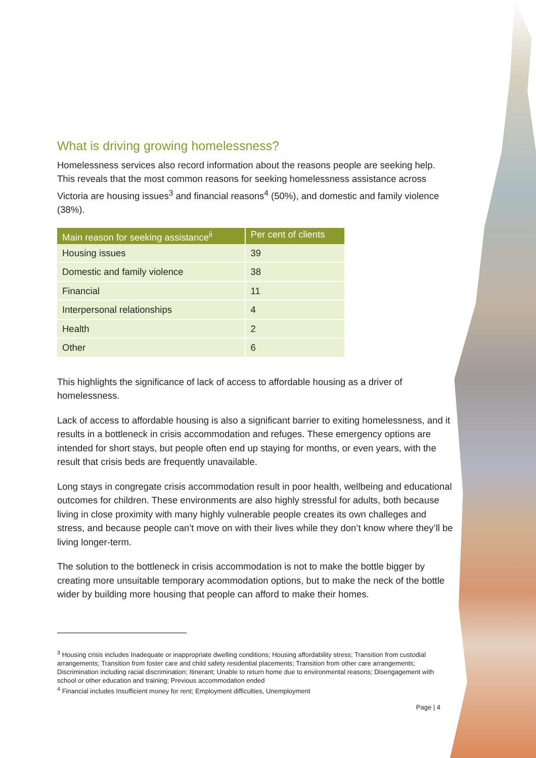What is driving growing homelessness?
Homelessness services also record information about the reasons people are seeking help. This reveals that the most common reasons for seeking homelessness assistance across Victoria are housing issues<sup>3</sup> and financial reasons<sup>4</sup> (50%), and domestic and family violence (38%).
| Main reason for seeking assistance<sup>ii</sup> | Per cent of clients |
| --- | --- |
| Housing issues | 39 |
| Domestic and family violence | 38 |
| Financial | 11 |
| Interpersonal relationships | 4 |
| Health | 2 |
| Other | 6 |
This highlights the significance of lack of access to affordable housing as a driver of homelessness.
Lack of access to affordable housing is also a significant barrier to exiting homelessness, and it results in a bottleneck in crisis accommodation and refuges. These emergency options are intended for short stays, but people often end up staying for months, or even years, with the result that crisis beds are frequently unavailable.
Long stays in congregate crisis accommodation result in poor health, wellbeing and educational outcomes for children. These environments are also highly stressful for adults, both because living in close proximity with many highly vulnerable people creates its own challeges and stress, and because people can’t move on with their lives while they don’t know where they’ll be living longer-term.
The solution to the bottleneck in crisis accommodation is not to make the bottle bigger by creating more unsuitable temporary acommodation options, but to make the neck of the bottle wider by building more housing that people can afford to make their homes.
<sup>3</sup> Housing crisis includes Inadequate or inappropriate dwelling conditions; Housing affordability stress; Transition from custodial arrangements; Transition from foster care and child safety residential placements; Transition from other care arrangements; Discrimination including racial discrimination; Itinerant; Unable to return home due to environmental reasons; Disengagement with school or other education and training; Previous accommodation ended
<sup>4</sup> Financial includes Insufficient money for rent; Employment difficulties, Unemployment
Page | 4